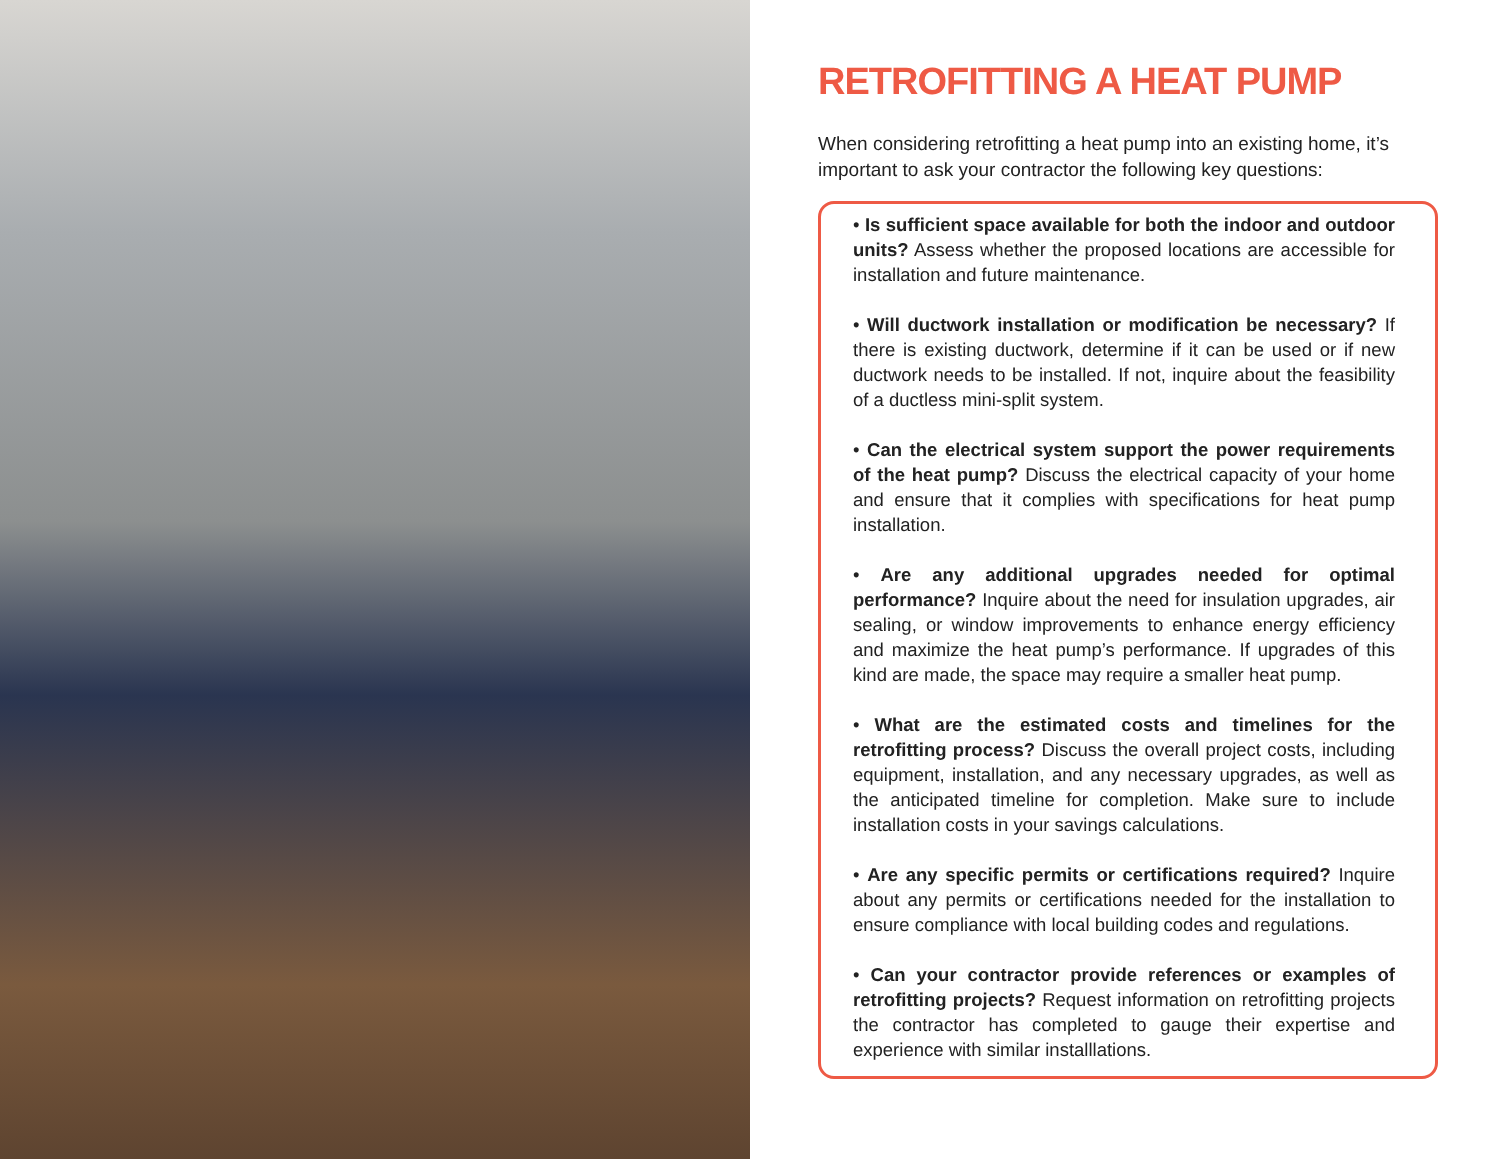RETROFITTING A HEAT PUMP
When considering retrofitting a heat pump into an existing home, it’s important to ask your contractor the following key questions:
• Is sufficient space available for both the indoor and outdoor units? Assess whether the proposed locations are accessible for installation and future maintenance.
• Will ductwork installation or modification be necessary? If there is existing ductwork, determine if it can be used or if new ductwork needs to be installed. If not, inquire about the feasibility of a ductless mini-split system.
• Can the electrical system support the power requirements of the heat pump? Discuss the electrical capacity of your home and ensure that it complies with specifications for heat pump installation.
• Are any additional upgrades needed for optimal performance? Inquire about the need for insulation upgrades, air sealing, or window improvements to enhance energy efficiency and maximize the heat pump’s performance. If upgrades of this kind are made, the space may require a smaller heat pump.
• What are the estimated costs and timelines for the retrofitting process? Discuss the overall project costs, including equipment, installation, and any necessary upgrades, as well as the anticipated timeline for completion. Make sure to include installation costs in your savings calculations.
• Are any specific permits or certifications required? Inquire about any permits or certifications needed for the installation to ensure compliance with local building codes and regulations.
• Can your contractor provide references or examples of retrofitting projects? Request information on retrofitting projects the contractor has completed to gauge their expertise and experience with similar installlations.